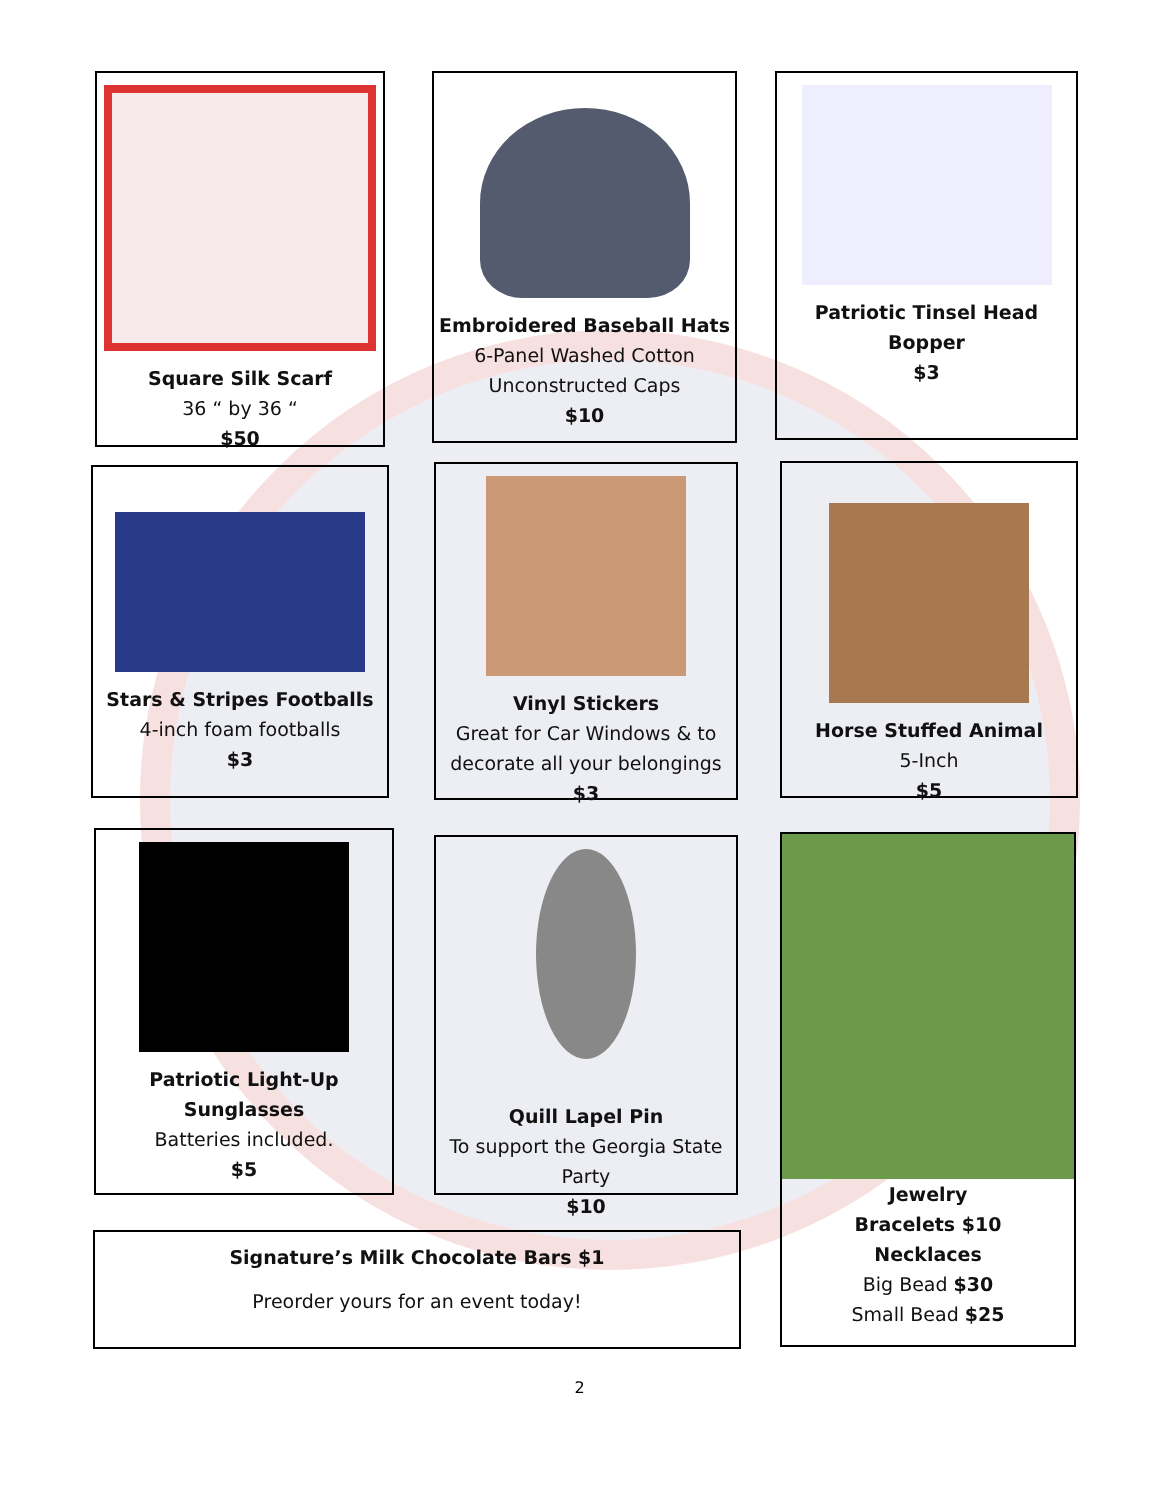Square Silk Scarf
36 “ by 36 “
$50
Embroidered Baseball Hats
6-Panel Washed Cotton
Unconstructed Caps
$10
Patriotic Tinsel Head
Bopper
$3
Stars & Stripes Footballs
4-inch foam footballs
$3
Vinyl Stickers
Great for Car Windows & to
decorate all your belongings
$3
Horse Stuffed Animal
5-Inch
$5
Patriotic Light-Up
Sunglasses
Batteries included.
$5
Quill Lapel Pin
To support the Georgia State
Party
$10
Jewelry
Bracelets $10
Necklaces
Big Bead $30
Small Bead $25
Signature’s Milk Chocolate Bars $1
Preorder yours for an event today!
2